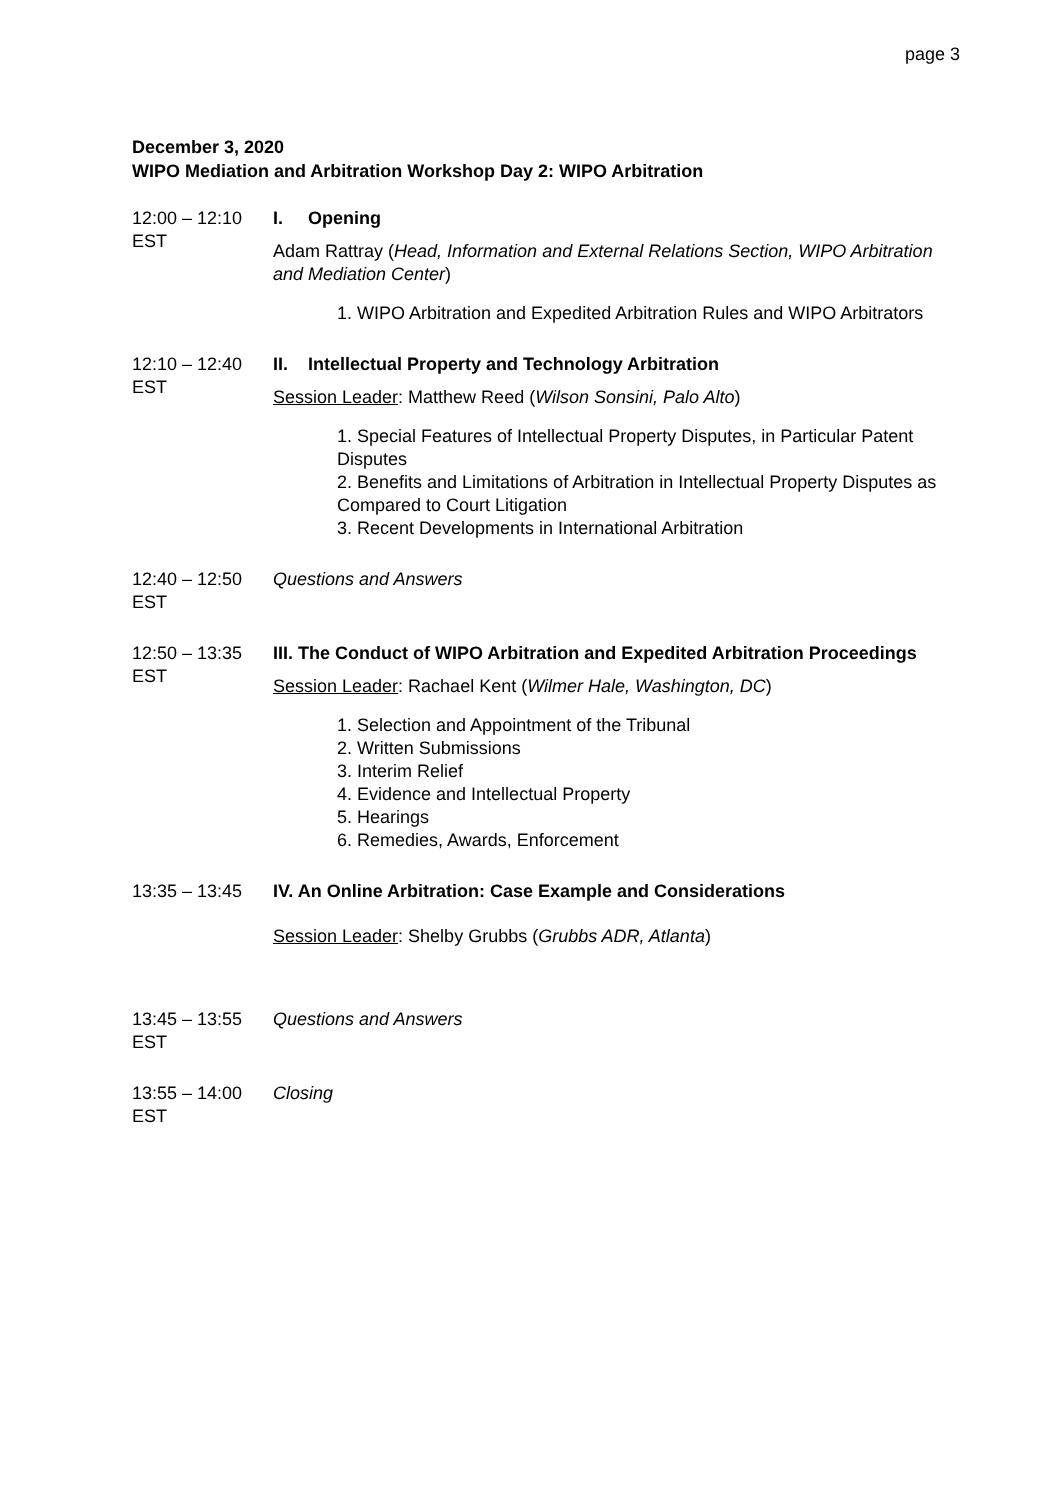page 3
December 3, 2020
WIPO Mediation and Arbitration Workshop Day 2: WIPO Arbitration
12:00 – 12:10
EST
I. Opening
Adam Rattray (Head, Information and External Relations Section, WIPO Arbitration and Mediation Center)
1. WIPO Arbitration and Expedited Arbitration Rules and WIPO Arbitrators
12:10 – 12:40
EST
II. Intellectual Property and Technology Arbitration
Session Leader: Matthew Reed (Wilson Sonsini, Palo Alto)
1. Special Features of Intellectual Property Disputes, in Particular Patent Disputes
2. Benefits and Limitations of Arbitration in Intellectual Property Disputes as Compared to Court Litigation
3. Recent Developments in International Arbitration
12:40 – 12:50
EST
Questions and Answers
12:50 – 13:35
EST
III. The Conduct of WIPO Arbitration and Expedited Arbitration Proceedings
Session Leader: Rachael Kent (Wilmer Hale, Washington, DC)
1. Selection and Appointment of the Tribunal
2. Written Submissions
3. Interim Relief
4. Evidence and Intellectual Property
5. Hearings
6. Remedies, Awards, Enforcement
13:35 – 13:45 IV. An Online Arbitration: Case Example and Considerations
Session Leader: Shelby Grubbs (Grubbs ADR, Atlanta)
13:45 – 13:55
EST
Questions and Answers
13:55 – 14:00
EST
Closing